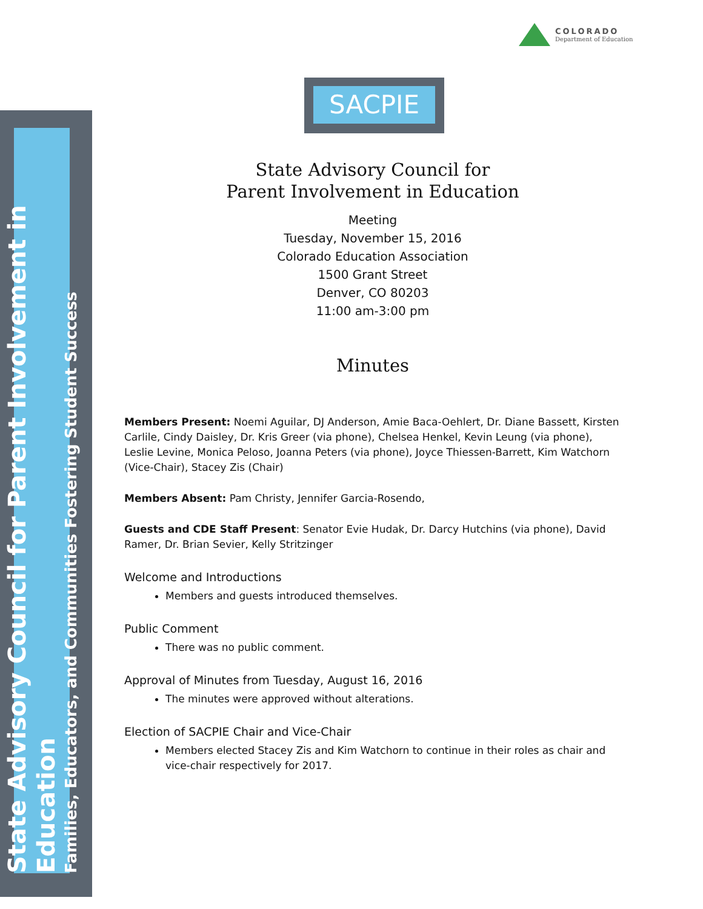State Advisory Council for Parent Involvement in Education
Families, Educators, and Communities Fostering Student Success
COLORADO
Department of Education
SACPIE
State Advisory Council for
Parent Involvement in Education
Meeting
Tuesday, November 15, 2016
Colorado Education Association
1500 Grant Street
Denver, CO 80203
11:00 am-3:00 pm
Minutes
Members Present: Noemi Aguilar, DJ Anderson, Amie Baca-Oehlert, Dr. Diane Bassett, Kirsten Carlile, Cindy Daisley, Dr. Kris Greer (via phone), Chelsea Henkel, Kevin Leung (via phone), Leslie Levine, Monica Peloso, Joanna Peters (via phone), Joyce Thiessen-Barrett, Kim Watchorn (Vice-Chair), Stacey Zis (Chair)
Members Absent: Pam Christy, Jennifer Garcia-Rosendo,
Guests and CDE Staff Present: Senator Evie Hudak, Dr. Darcy Hutchins (via phone), David Ramer, Dr. Brian Sevier, Kelly Stritzinger
Welcome and Introductions
Members and guests introduced themselves.
Public Comment
There was no public comment.
Approval of Minutes from Tuesday, August 16, 2016
The minutes were approved without alterations.
Election of SACPIE Chair and Vice-Chair
Members elected Stacey Zis and Kim Watchorn to continue in their roles as chair and vice-chair respectively for 2017.